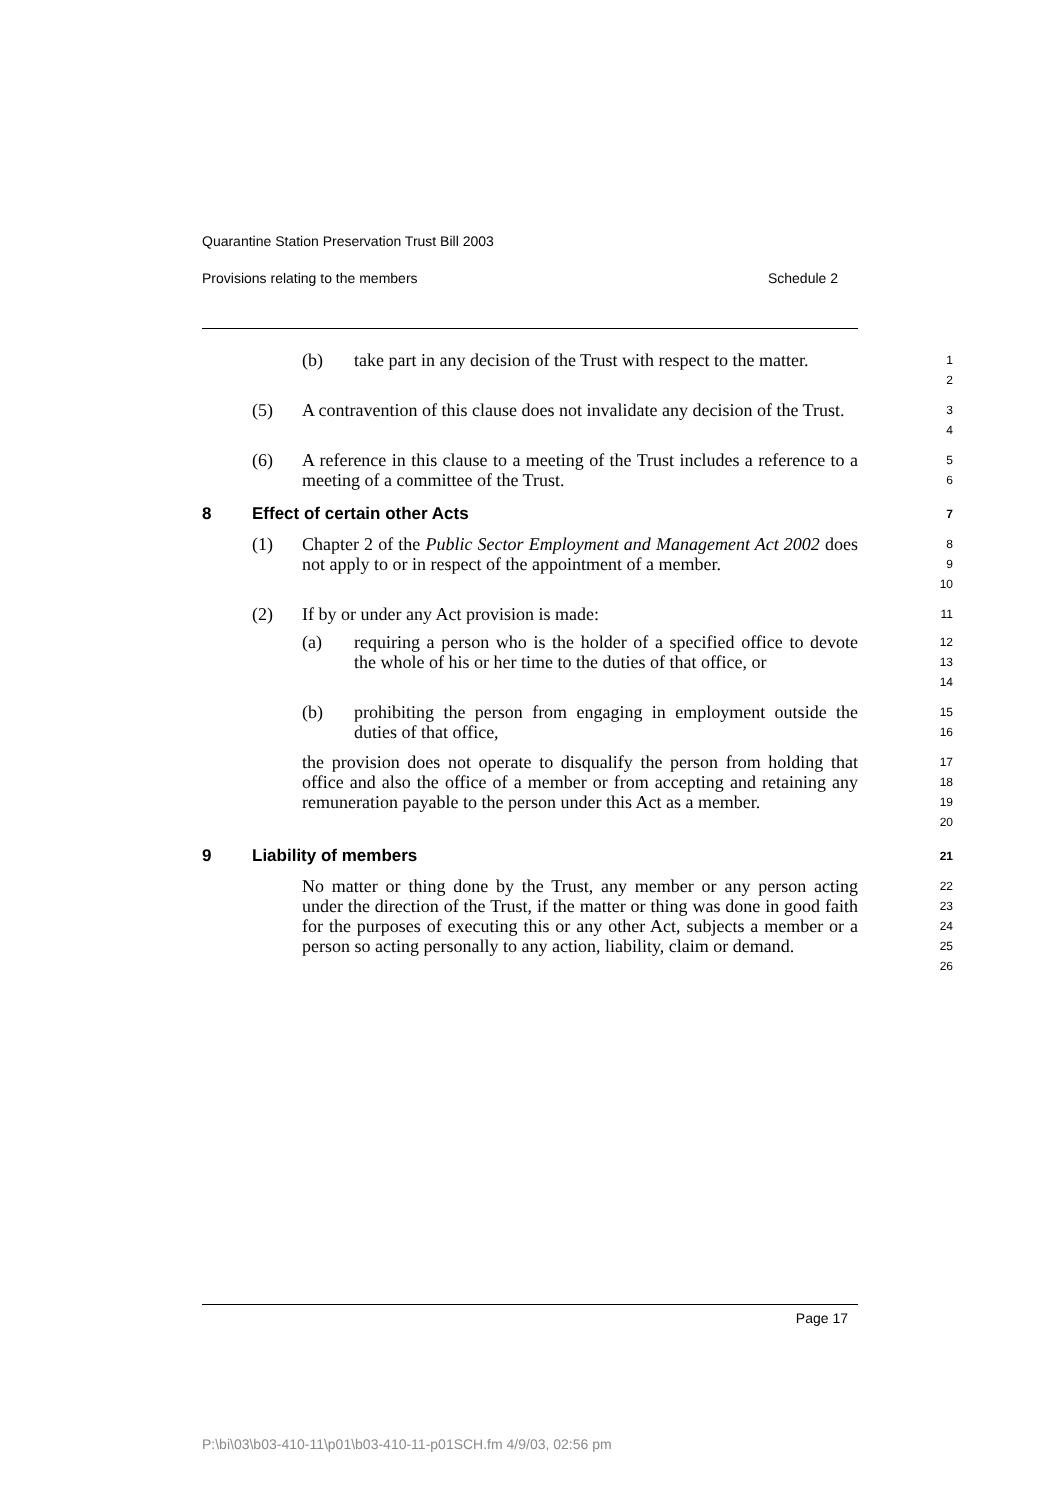Quarantine Station Preservation Trust Bill 2003
Provisions relating to the members Schedule 2
(b) take part in any decision of the Trust with respect to the matter.
1
2
(5) A contravention of this clause does not invalidate any decision of the Trust.
3
4
(6) A reference in this clause to a meeting of the Trust includes a reference to a meeting of a committee of the Trust.
5
6
8 Effect of certain other Acts
7
(1) Chapter 2 of the Public Sector Employment and Management Act 2002 does not apply to or in respect of the appointment of a member.
8
9
10
(2) If by or under any Act provision is made:
11
(a) requiring a person who is the holder of a specified office to devote the whole of his or her time to the duties of that office, or
12
13
14
(b) prohibiting the person from engaging in employment outside the duties of that office,
15
16
the provision does not operate to disqualify the person from holding that office and also the office of a member or from accepting and retaining any remuneration payable to the person under this Act as a member.
17
18
19
20
9 Liability of members
21
No matter or thing done by the Trust, any member or any person acting under the direction of the Trust, if the matter or thing was done in good faith for the purposes of executing this or any other Act, subjects a member or a person so acting personally to any action, liability, claim or demand.
22
23
24
25
26
Page 17
P:\bi\03\b03-410-11\p01\b03-410-11-p01SCH.fm 4/9/03, 02:56 pm